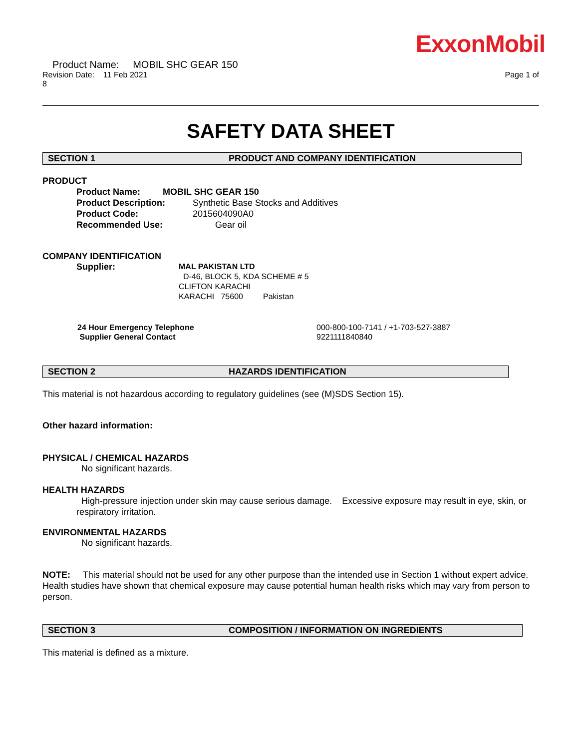ExxonMobil
Product Name: MOBIL SHC GEAR 150
Revision Date: 11 Feb 2021 Page 1 of
8
SAFETY DATA SHEET
SECTION 1 PRODUCT AND COMPANY IDENTIFICATION
PRODUCT
Product Name: MOBIL SHC GEAR 150
Product Description: Synthetic Base Stocks and Additives
Product Code: 2015604090A0
Recommended Use: Gear oil
COMPANY IDENTIFICATION
Supplier: MAL PAKISTAN LTD
D-46, BLOCK 5, KDA SCHEME # 5
CLIFTON KARACHI
KARACHI 75600 Pakistan
24 Hour Emergency Telephone
Supplier General Contact 000-800-100-7141 / +1-703-527-3887
9221111840840
SECTION 2 HAZARDS IDENTIFICATION
This material is not hazardous according to regulatory guidelines (see (M)SDS Section 15).
Other hazard information:
PHYSICAL / CHEMICAL HAZARDS
No significant hazards.
HEALTH HAZARDS
High-pressure injection under skin may cause serious damage. Excessive exposure may result in eye, skin, or respiratory irritation.
ENVIRONMENTAL HAZARDS
No significant hazards.
NOTE: This material should not be used for any other purpose than the intended use in Section 1 without expert advice. Health studies have shown that chemical exposure may cause potential human health risks which may vary from person to person.
SECTION 3 COMPOSITION / INFORMATION ON INGREDIENTS
This material is defined as a mixture.